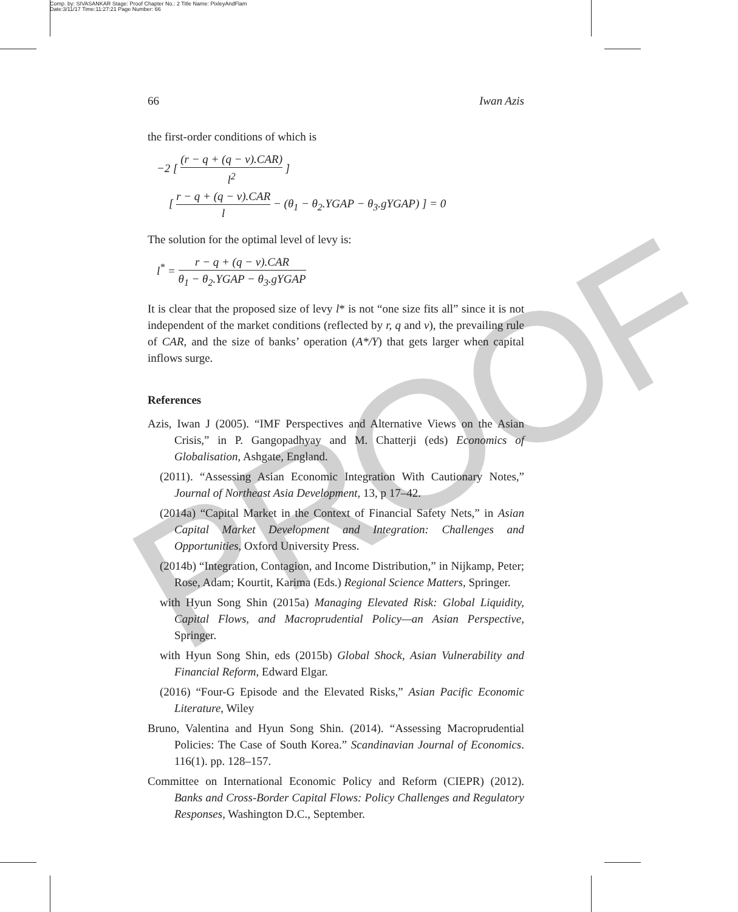Comp. by: SIVASANKAR Stage: Proof Chapter No.: 2 Title Name: PixleyAndFlam
Date:3/11/17 Time:11:27:21 Page Number: 66
PROOF
66 Iwan Azis
the first-order conditions of which is
−2 [ (r − q + (q − v).CAR) l<sup>2</sup> ]
[ r − q + (q − v).CAR l − (θ<sub>1</sub> − θ<sub>2</sub>.YGAP − θ<sub>3</sub>.gYGAP) ] = 0
The solution for the optimal level of levy is:
l<sup>*</sup> = r − q + (q − v).CAR θ<sub>1</sub> − θ<sub>2</sub>.YGAP − θ<sub>3</sub>.gYGAP
It is clear that the proposed size of levy l* is not “one size fits all” since it is not independent of the market conditions (reflected by r, q and v), the prevailing rule of CAR, and the size of banks’ operation (A*/Y) that gets larger when capital inflows surge.
References
Azis, Iwan J (2005). “IMF Perspectives and Alternative Views on the Asian Crisis,” in P. Gangopadhyay and M. Chatterji (eds) Economics of Globalisation, Ashgate, England.
(2011). “Assessing Asian Economic Integration With Cautionary Notes,” Journal of Northeast Asia Development, 13, p 17–42.
(2014a) “Capital Market in the Context of Financial Safety Nets,” in Asian Capital Market Development and Integration: Challenges and Opportunities, Oxford University Press.
(2014b) “Integration, Contagion, and Income Distribution,” in Nijkamp, Peter; Rose, Adam; Kourtit, Karima (Eds.) Regional Science Matters, Springer.
with Hyun Song Shin (2015a) Managing Elevated Risk: Global Liquidity, Capital Flows, and Macroprudential Policy—an Asian Perspective, Springer.
with Hyun Song Shin, eds (2015b) Global Shock, Asian Vulnerability and Financial Reform, Edward Elgar.
(2016) “Four-G Episode and the Elevated Risks,” Asian Pacific Economic Literature, Wiley
Bruno, Valentina and Hyun Song Shin. (2014). “Assessing Macroprudential Policies: The Case of South Korea.” Scandinavian Journal of Economics. 116(1). pp. 128–157.
Committee on International Economic Policy and Reform (CIEPR) (2012). Banks and Cross-Border Capital Flows: Policy Challenges and Regulatory Responses, Washington D.C., September.